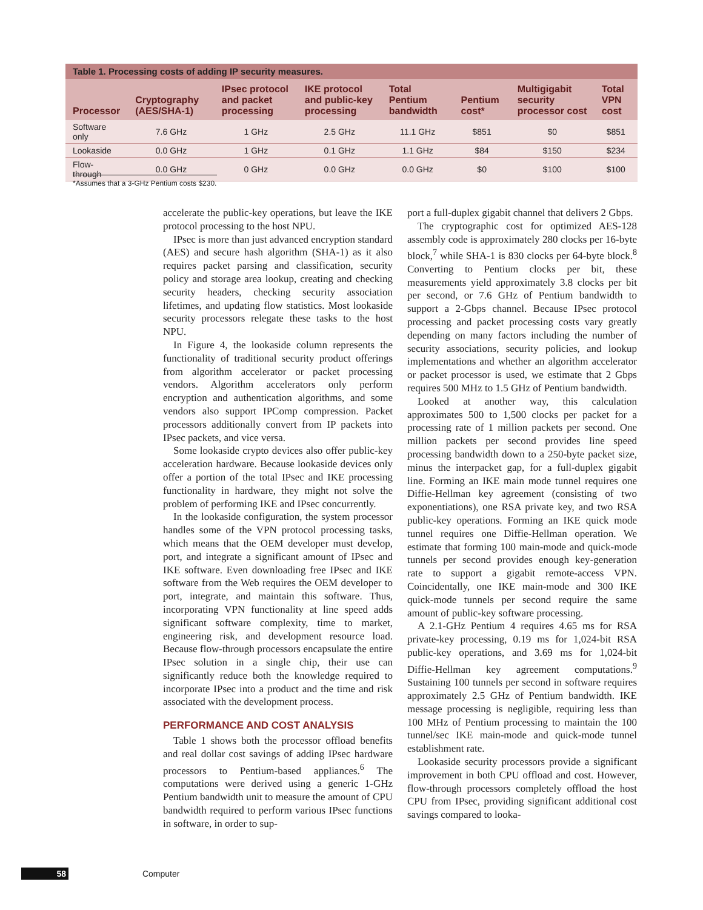Table 1. Processing costs of adding IP security measures.
| Processor | Cryptography (AES/SHA-1) | IPsec protocol and packet processing | IKE protocol and public-key processing | Total Pentium bandwidth | Pentium cost* | Multigigabit security processor cost | Total VPN cost |
| --- | --- | --- | --- | --- | --- | --- | --- |
| Software only | 7.6 GHz | 1 GHz | 2.5 GHz | 11.1 GHz | $851 | $0 | $851 |
| Lookaside | 0.0 GHz | 1 GHz | 0.1 GHz | 1.1 GHz | $84 | $150 | $234 |
| Flow-through | 0.0 GHz | 0 GHz | 0.0 GHz | 0.0 GHz | $0 | $100 | $100 |
*Assumes that a 3-GHz Pentium costs $230.
accelerate the public-key operations, but leave the IKE protocol processing to the host NPU.
IPsec is more than just advanced encryption standard (AES) and secure hash algorithm (SHA-1) as it also requires packet parsing and classification, security policy and storage area lookup, creating and checking security headers, checking security association lifetimes, and updating flow statistics. Most lookaside security processors relegate these tasks to the host NPU.
In Figure 4, the lookaside column represents the functionality of traditional security product offerings from algorithm accelerator or packet processing vendors. Algorithm accelerators only perform encryption and authentication algorithms, and some vendors also support IPComp compression. Packet processors additionally convert from IP packets into IPsec packets, and vice versa.
Some lookaside crypto devices also offer public-key acceleration hardware. Because lookaside devices only offer a portion of the total IPsec and IKE processing functionality in hardware, they might not solve the problem of performing IKE and IPsec concurrently.
In the lookaside configuration, the system processor handles some of the VPN protocol processing tasks, which means that the OEM developer must develop, port, and integrate a significant amount of IPsec and IKE software. Even downloading free IPsec and IKE software from the Web requires the OEM developer to port, integrate, and maintain this software. Thus, incorporating VPN functionality at line speed adds significant software complexity, time to market, engineering risk, and development resource load. Because flow-through processors encapsulate the entire IPsec solution in a single chip, their use can significantly reduce both the knowledge required to incorporate IPsec into a product and the time and risk associated with the development process.
PERFORMANCE AND COST ANALYSIS
Table 1 shows both the processor offload benefits and real dollar cost savings of adding IPsec hardware processors to Pentium-based appliances.<sup>6</sup> The computations were derived using a generic 1-GHz Pentium bandwidth unit to measure the amount of CPU bandwidth required to perform various IPsec functions in software, in order to sup-
port a full-duplex gigabit channel that delivers 2 Gbps.
The cryptographic cost for optimized AES-128 assembly code is approximately 280 clocks per 16-byte block,<sup>7</sup> while SHA-1 is 830 clocks per 64-byte block.<sup>8</sup> Converting to Pentium clocks per bit, these measurements yield approximately 3.8 clocks per bit per second, or 7.6 GHz of Pentium bandwidth to support a 2-Gbps channel. Because IPsec protocol processing and packet processing costs vary greatly depending on many factors including the number of security associations, security policies, and lookup implementations and whether an algorithm accelerator or packet processor is used, we estimate that 2 Gbps requires 500 MHz to 1.5 GHz of Pentium bandwidth.
Looked at another way, this calculation approximates 500 to 1,500 clocks per packet for a processing rate of 1 million packets per second. One million packets per second provides line speed processing bandwidth down to a 250-byte packet size, minus the interpacket gap, for a full-duplex gigabit line. Forming an IKE main mode tunnel requires one Diffie-Hellman key agreement (consisting of two exponentiations), one RSA private key, and two RSA public-key operations. Forming an IKE quick mode tunnel requires one Diffie-Hellman operation. We estimate that forming 100 main-mode and quick-mode tunnels per second provides enough key-generation rate to support a gigabit remote-access VPN. Coincidentally, one IKE main-mode and 300 IKE quick-mode tunnels per second require the same amount of public-key software processing.
A 2.1-GHz Pentium 4 requires 4.65 ms for RSA private-key processing, 0.19 ms for 1,024-bit RSA public-key operations, and 3.69 ms for 1,024-bit Diffie-Hellman key agreement computations.<sup>9</sup> Sustaining 100 tunnels per second in software requires approximately 2.5 GHz of Pentium bandwidth. IKE message processing is negligible, requiring less than 100 MHz of Pentium processing to maintain the 100 tunnel/sec IKE main-mode and quick-mode tunnel establishment rate.
Lookaside security processors provide a significant improvement in both CPU offload and cost. However, flow-through processors completely offload the host CPU from IPsec, providing significant additional cost savings compared to looka-
58 Computer